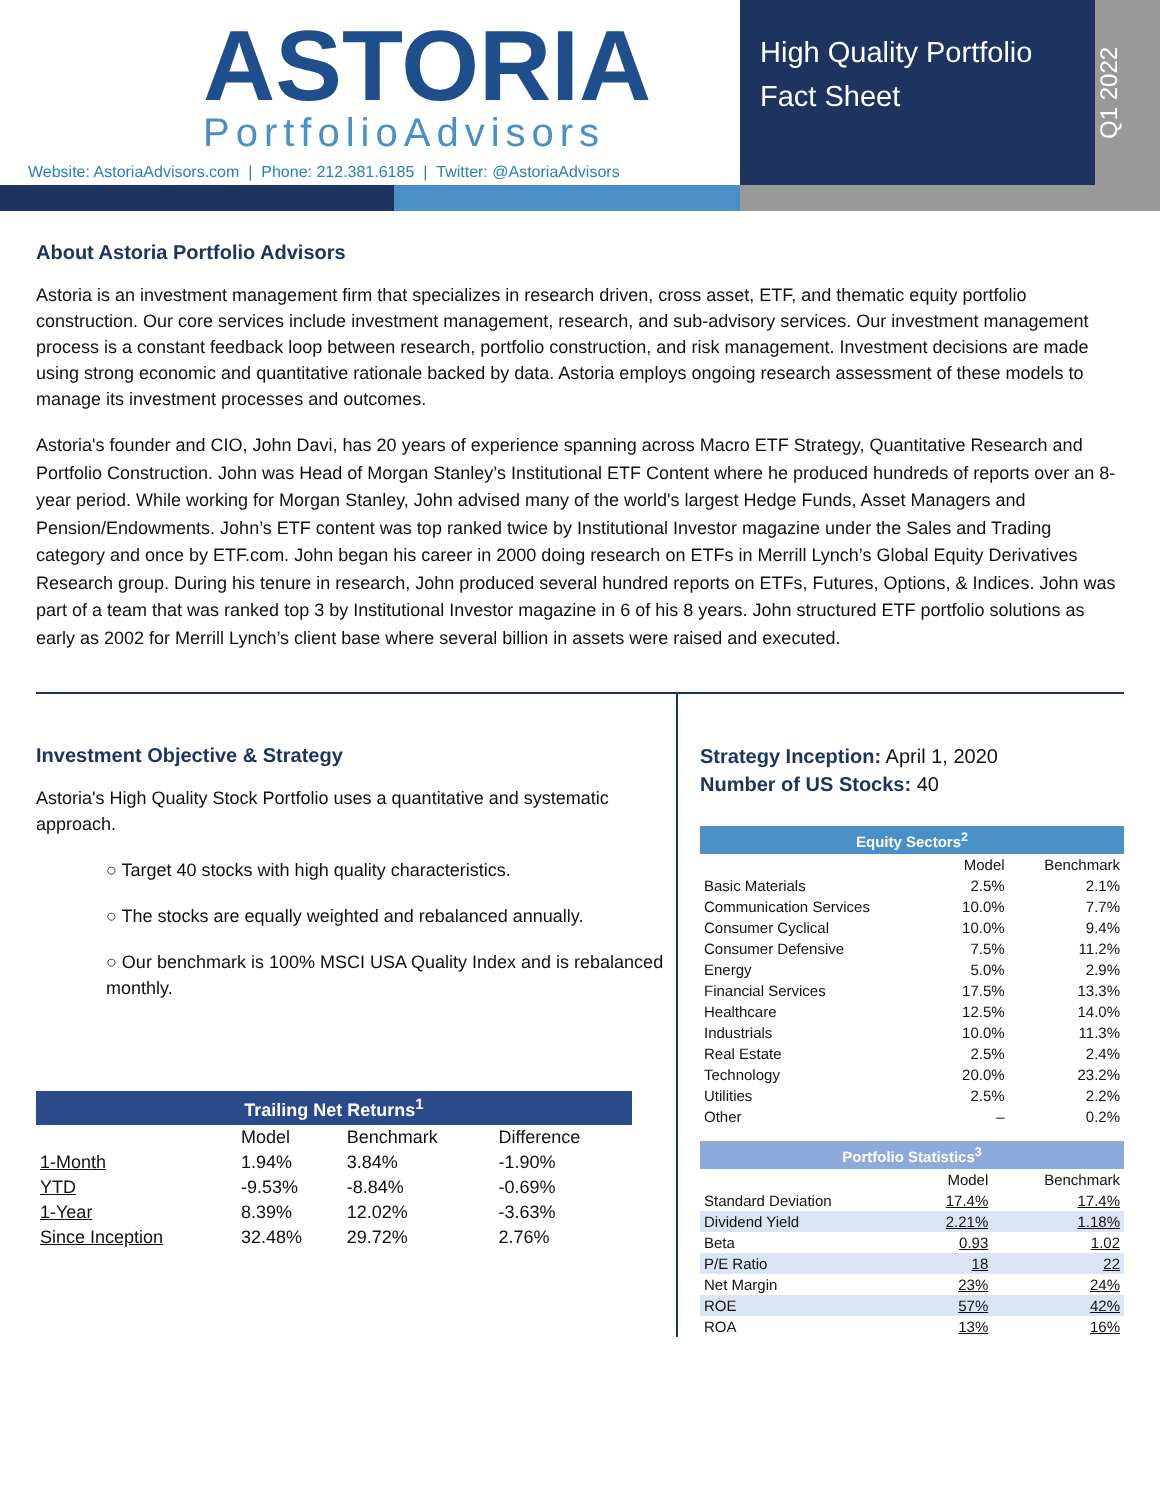ASTORIA
PortfolioAdvisors
Website: AstoriaAdvisors.com | Phone: 212.381.6185 | Twitter: @AstoriaAdvisors
High Quality Portfolio
Fact Sheet
Q1 2022
About Astoria Portfolio Advisors
Astoria is an investment management firm that specializes in research driven, cross asset, ETF, and thematic equity portfolio construction. Our core services include investment management, research, and sub-advisory services. Our investment management process is a constant feedback loop between research, portfolio construction, and risk management. Investment decisions are made using strong economic and quantitative rationale backed by data. Astoria employs ongoing research assessment of these models to manage its investment processes and outcomes.
Astoria's founder and CIO, John Davi, has 20 years of experience spanning across Macro ETF Strategy, Quantitative Research and Portfolio Construction. John was Head of Morgan Stanley’s Institutional ETF Content where he produced hundreds of reports over an 8-year period. While working for Morgan Stanley, John advised many of the world's largest Hedge Funds, Asset Managers and Pension/Endowments. John’s ETF content was top ranked twice by Institutional Investor magazine under the Sales and Trading category and once by ETF.com. John began his career in 2000 doing research on ETFs in Merrill Lynch’s Global Equity Derivatives Research group. During his tenure in research, John produced several hundred reports on ETFs, Futures, Options, & Indices. John was part of a team that was ranked top 3 by Institutional Investor magazine in 6 of his 8 years. John structured ETF portfolio solutions as early as 2002 for Merrill Lynch’s client base where several billion in assets were raised and executed.
Investment Objective & Strategy
Astoria's High Quality Stock Portfolio uses a quantitative and systematic approach.
○ Target 40 stocks with high quality characteristics.
○ The stocks are equally weighted and rebalanced annually.
○ Our benchmark is 100% MSCI USA Quality Index and is rebalanced monthly.
| Trailing Net Returns<sup>1</sup> | | | |
| | Model | Benchmark | Difference |
| 1-Month | 1.94% | 3.84% | -1.90% |
| YTD | -9.53% | -8.84% | -0.69% |
| 1-Year | 8.39% | 12.02% | -3.63% |
| Since Inception | 32.48% | 29.72% | 2.76% |
Strategy Inception: April 1, 2020
Number of US Stocks: 40
| Equity Sectors<sup>2</sup> | | |
| | Model | Benchmark |
| Basic Materials | 2.5% | 2.1% |
| Communication Services | 10.0% | 7.7% |
| Consumer Cyclical | 10.0% | 9.4% |
| Consumer Defensive | 7.5% | 11.2% |
| Energy | 5.0% | 2.9% |
| Financial Services | 17.5% | 13.3% |
| Healthcare | 12.5% | 14.0% |
| Industrials | 10.0% | 11.3% |
| Real Estate | 2.5% | 2.4% |
| Technology | 20.0% | 23.2% |
| Utilities | 2.5% | 2.2% |
| Other | – | 0.2% |
| Portfolio Statistics<sup>3</sup> | | |
| | Model | Benchmark |
| Standard Deviation | 17.4% | 17.4% |
| Dividend Yield | 2.21% | 1.18% |
| Beta | 0.93 | 1.02 |
| P/E Ratio | 18 | 22 |
| Net Margin | 23% | 24% |
| ROE | 57% | 42% |
| ROA | 13% | 16% |